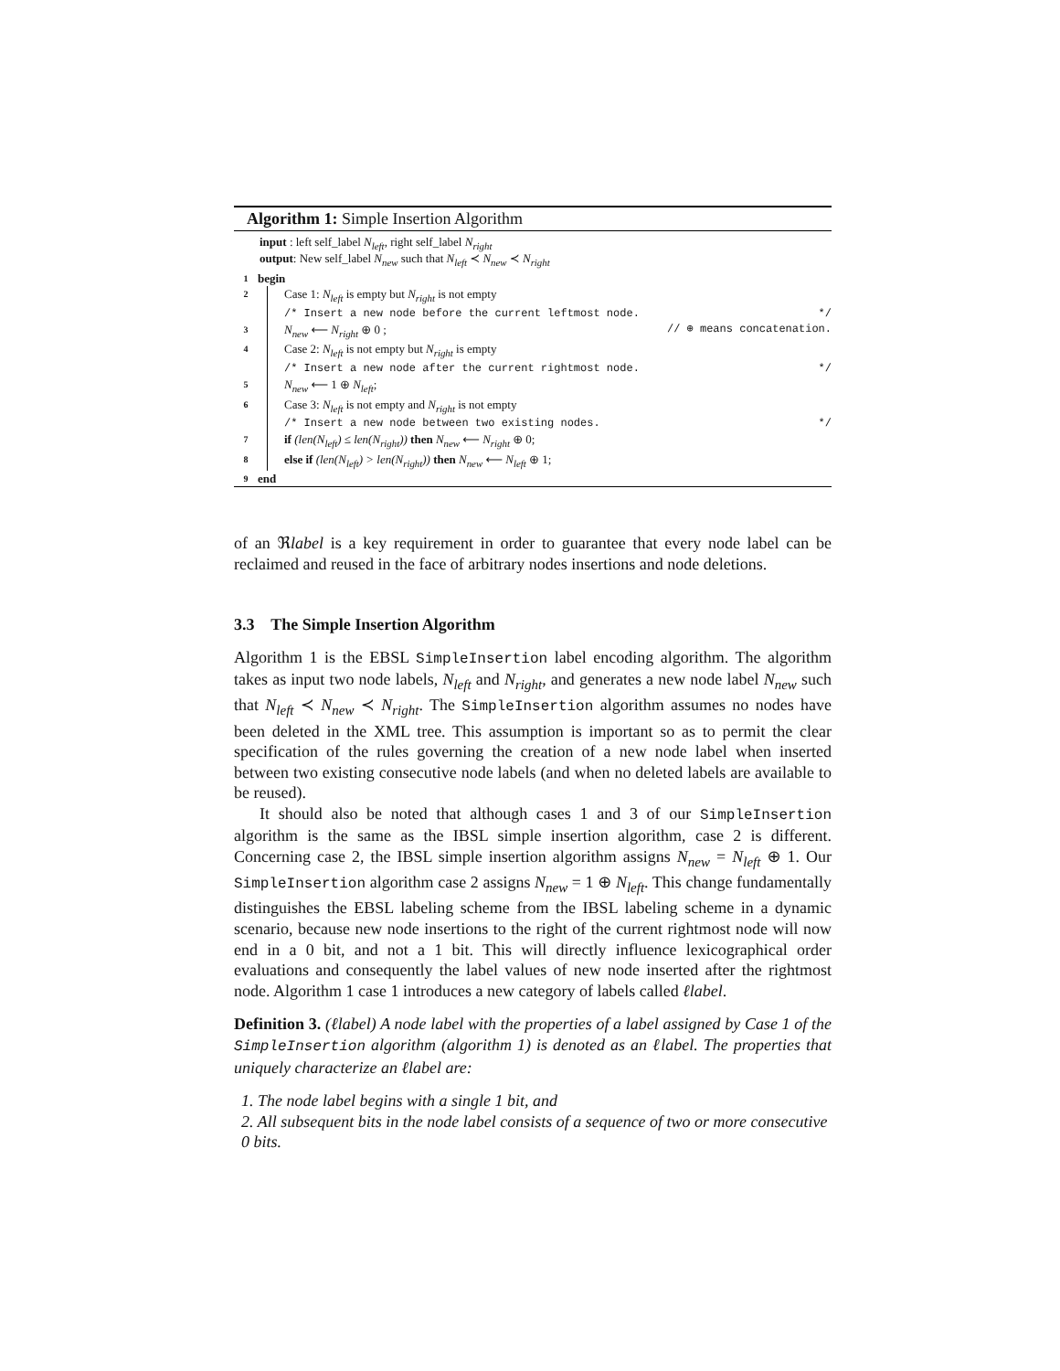Algorithm 1: Simple Insertion Algorithm
input : left self_label N<sub>left</sub>, right self_label N<sub>right</sub>
output: New self_label N<sub>new</sub> such that N<sub>left</sub> ≺ N<sub>new</sub> ≺ N<sub>right</sub>
1 begin
2 Case 1: N<sub>left</sub> is empty but N<sub>right</sub> is not empty
/* Insert a new node before the current leftmost node. */
3 N<sub>new</sub> ⟵ N<sub>right</sub> ⊕ 0 ; // ⊕ means concatenation.
4 Case 2: N<sub>left</sub> is not empty but N<sub>right</sub> is empty
/* Insert a new node after the current rightmost node. */
5 N<sub>new</sub> ⟵ 1 ⊕ N<sub>left</sub>;
6 Case 3: N<sub>left</sub> is not empty and N<sub>right</sub> is not empty
/* Insert a new node between two existing nodes. */
7 if (len(N<sub>left</sub>) ≤ len(N<sub>right</sub>)) then N<sub>new</sub> ⟵ N<sub>right</sub> ⊕ 0;
8 else if (len(N<sub>left</sub>) > len(N<sub>right</sub>)) then N<sub>new</sub> ⟵ N<sub>left</sub> ⊕ 1;
9 end
of an ℜlabel is a key requirement in order to guarantee that every node label can be reclaimed and reused in the face of arbitrary nodes insertions and node deletions.
3.3 The Simple Insertion Algorithm
Algorithm 1 is the EBSL SimpleInsertion label encoding algorithm. The algorithm takes as input two node labels, N<sub>left</sub> and N<sub>right</sub>, and generates a new node label N<sub>new</sub> such that N<sub>left</sub> ≺ N<sub>new</sub> ≺ N<sub>right</sub>. The SimpleInsertion algorithm assumes no nodes have been deleted in the XML tree. This assumption is important so as to permit the clear specification of the rules governing the creation of a new node label when inserted between two existing consecutive node labels (and when no deleted labels are available to be reused).
It should also be noted that although cases 1 and 3 of our SimpleInsertion algorithm is the same as the IBSL simple insertion algorithm, case 2 is different. Concerning case 2, the IBSL simple insertion algorithm assigns N<sub>new</sub> = N<sub>left</sub> ⊕ 1. Our SimpleInsertion algorithm case 2 assigns N<sub>new</sub> = 1 ⊕ N<sub>left</sub>. This change fundamentally distinguishes the EBSL labeling scheme from the IBSL labeling scheme in a dynamic scenario, because new node insertions to the right of the current rightmost node will now end in a 0 bit, and not a 1 bit. This will directly influence lexicographical order evaluations and consequently the label values of new node inserted after the rightmost node. Algorithm 1 case 1 introduces a new category of labels called ℓlabel.
Definition 3. (ℓlabel) A node label with the properties of a label assigned by Case 1 of the SimpleInsertion algorithm (algorithm 1) is denoted as an ℓlabel. The properties that uniquely characterize an ℓlabel are:
1. The node label begins with a single 1 bit, and
2. All subsequent bits in the node label consists of a sequence of two or more consecutive 0 bits.